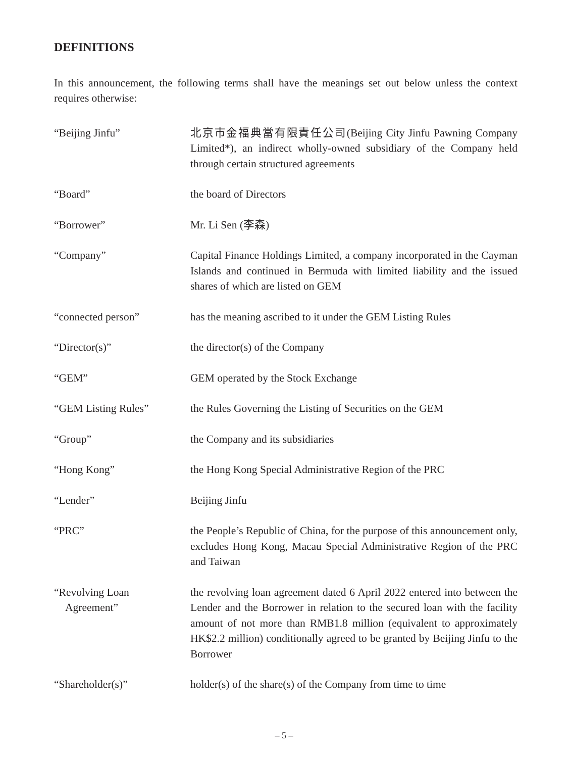DEFINITIONS
In this announcement, the following terms shall have the meanings set out below unless the context requires otherwise:
| “Beijing Jinfu” | 北京市金福典當有限責任公司(Beijing City Jinfu Pawning Company Limited*), an indirect wholly-owned subsidiary of the Company held through certain structured agreements |
| “Board” | the board of Directors |
| “Borrower” | Mr. Li Sen (李森) |
| “Company” | Capital Finance Holdings Limited, a company incorporated in the Cayman Islands and continued in Bermuda with limited liability and the issued shares of which are listed on GEM |
| “connected person” | has the meaning ascribed to it under the GEM Listing Rules |
| “Director(s)” | the director(s) of the Company |
| “GEM” | GEM operated by the Stock Exchange |
| “GEM Listing Rules” | the Rules Governing the Listing of Securities on the GEM |
| “Group” | the Company and its subsidiaries |
| “Hong Kong” | the Hong Kong Special Administrative Region of the PRC |
| “Lender” | Beijing Jinfu |
| “PRC” | the People’s Republic of China, for the purpose of this announcement only, excludes Hong Kong, Macau Special Administrative Region of the PRC and Taiwan |
| “Revolving Loan Agreement” | the revolving loan agreement dated 6 April 2022 entered into between the Lender and the Borrower in relation to the secured loan with the facility amount of not more than RMB1.8 million (equivalent to approximately HK$2.2 million) conditionally agreed to be granted by Beijing Jinfu to the Borrower |
| “Shareholder(s)” | holder(s) of the share(s) of the Company from time to time |
– 5 –